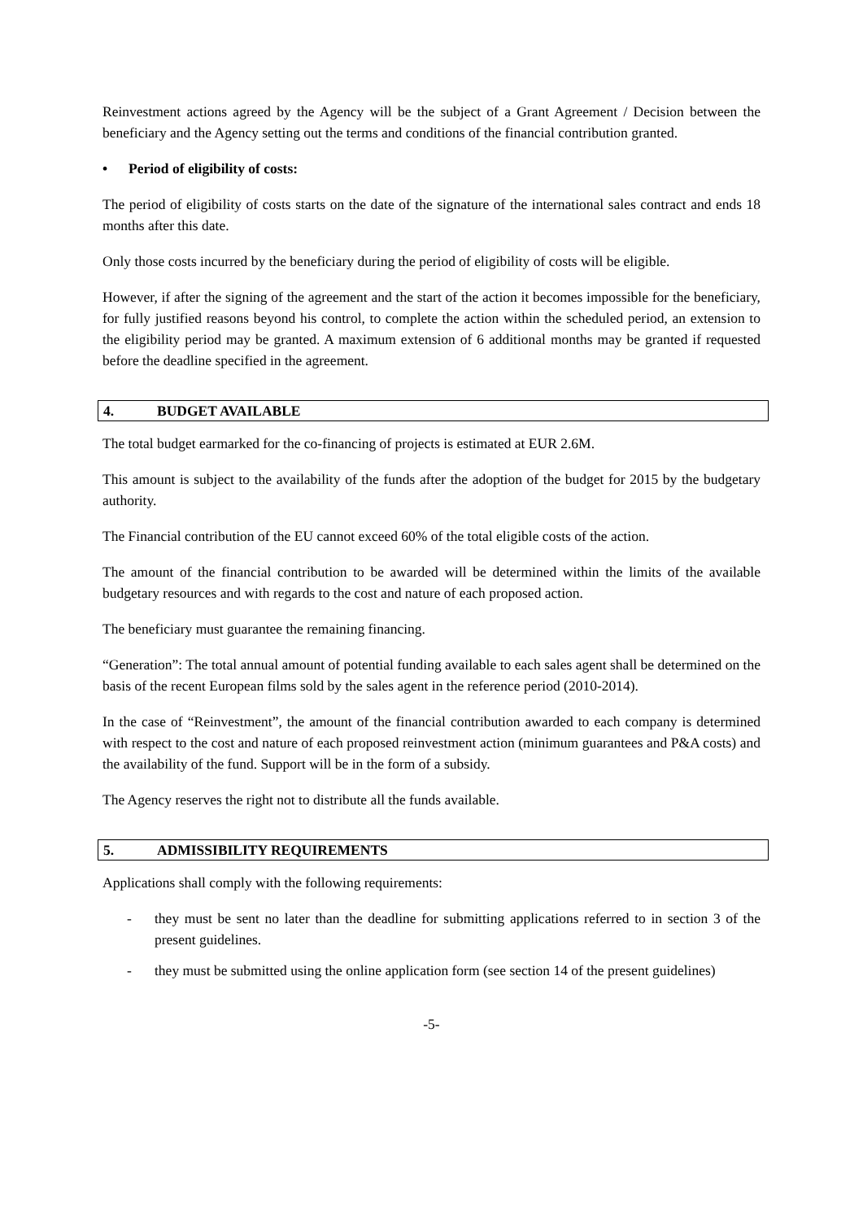Reinvestment actions agreed by the Agency will be the subject of a Grant Agreement / Decision between the beneficiary and the Agency setting out the terms and conditions of the financial contribution granted.
• Period of eligibility of costs:
The period of eligibility of costs starts on the date of the signature of the international sales contract and ends 18 months after this date.
Only those costs incurred by the beneficiary during the period of eligibility of costs will be eligible.
However, if after the signing of the agreement and the start of the action it becomes impossible for the beneficiary, for fully justified reasons beyond his control, to complete the action within the scheduled period, an extension to the eligibility period may be granted. A maximum extension of 6 additional months may be granted if requested before the deadline specified in the agreement.
4. BUDGET AVAILABLE
The total budget earmarked for the co-financing of projects is estimated at EUR 2.6M.
This amount is subject to the availability of the funds after the adoption of the budget for 2015 by the budgetary authority.
The Financial contribution of the EU cannot exceed 60% of the total eligible costs of the action.
The amount of the financial contribution to be awarded will be determined within the limits of the available budgetary resources and with regards to the cost and nature of each proposed action.
The beneficiary must guarantee the remaining financing.
“Generation”: The total annual amount of potential funding available to each sales agent shall be determined on the basis of the recent European films sold by the sales agent in the reference period (2010-2014).
In the case of “Reinvestment”, the amount of the financial contribution awarded to each company is determined with respect to the cost and nature of each proposed reinvestment action (minimum guarantees and P&A costs) and the availability of the fund. Support will be in the form of a subsidy.
The Agency reserves the right not to distribute all the funds available.
5. ADMISSIBILITY REQUIREMENTS
Applications shall comply with the following requirements:
- they must be sent no later than the deadline for submitting applications referred to in section 3 of the present guidelines.
- they must be submitted using the online application form (see section 14 of the present guidelines)
-5-